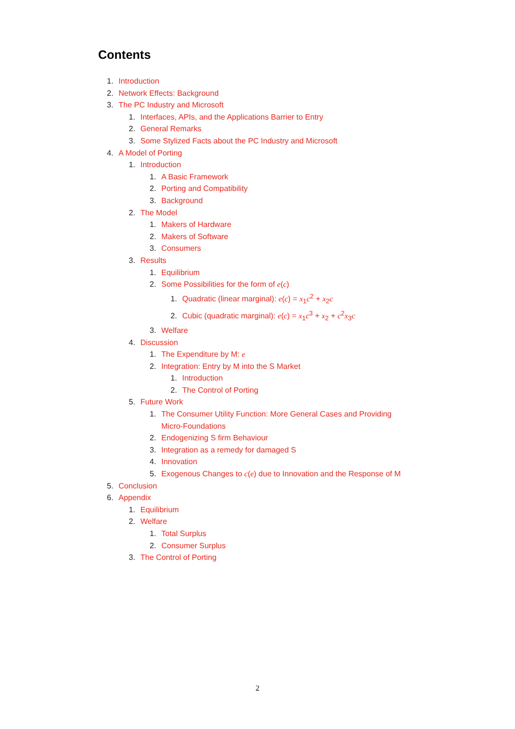Contents
1. Introduction
2. Network Effects: Background
3. The PC Industry and Microsoft
1. Interfaces, APIs, and the Applications Barrier to Entry
2. General Remarks
3. Some Stylized Facts about the PC Industry and Microsoft
4. A Model of Porting
1. Introduction
1. A Basic Framework
2. Porting and Compatibility
3. Background
2. The Model
1. Makers of Hardware
2. Makers of Software
3. Consumers
3. Results
1. Equilibrium
2. Some Possibilities for the form of e(c)
1. Quadratic (linear marginal): e(c) = x<sub>1</sub>c<sup>2</sup> + x<sub>2</sub>c
2. Cubic (quadratic marginal): e(c) = x<sub>1</sub>c<sup>3</sup> + x<sub>2</sub> + c<sup>2</sup>x<sub>3</sub>c
3. Welfare
4. Discussion
1. The Expenditure by M: e
2. Integration: Entry by M into the S Market
1. Introduction
2. The Control of Porting
5. Future Work
1. The Consumer Utility Function: More General Cases and Providing Micro-Foundations
2. Endogenizing S firm Behaviour
3. Integration as a remedy for damaged S
4. Innovation
5. Exogenous Changes to c(e) due to Innovation and the Response of M
5. Conclusion
6. Appendix
1. Equilibrium
2. Welfare
1. Total Surplus
2. Consumer Surplus
3. The Control of Porting
2